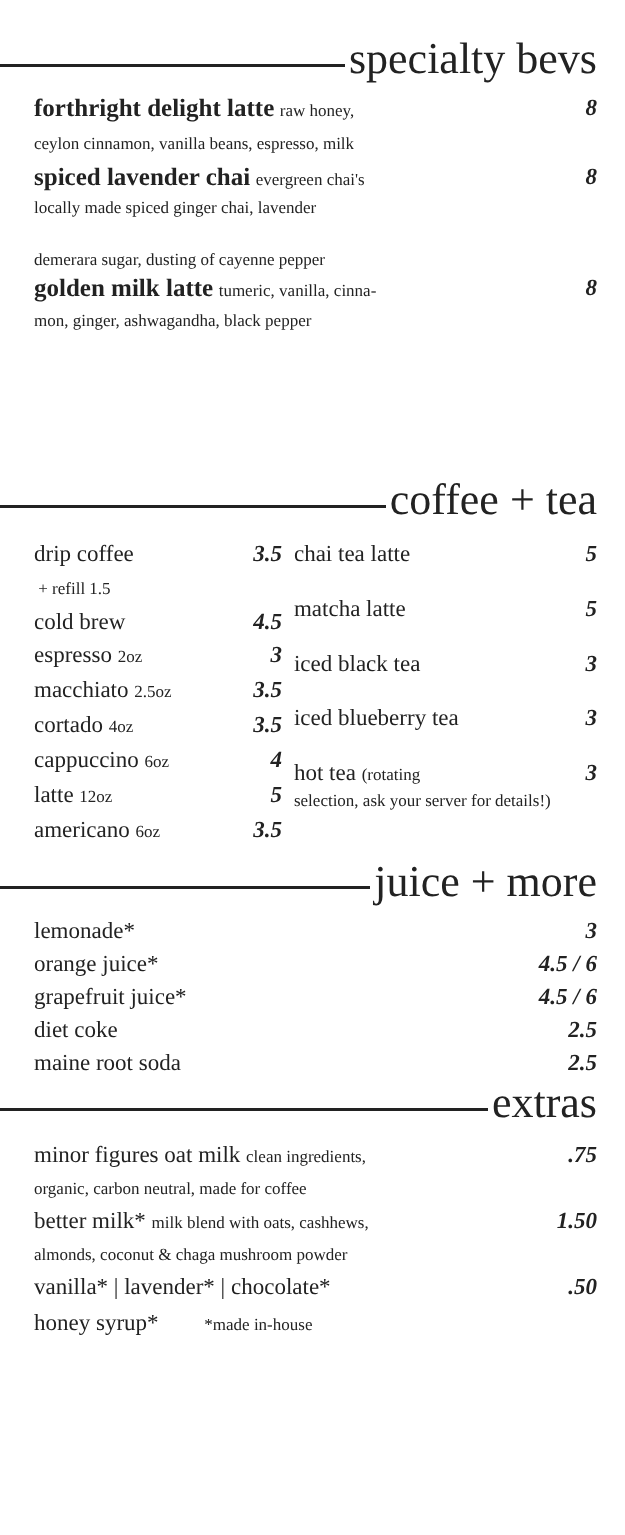specialty bevs
forthright delight latte raw honey, 8
ceylon cinnamon, vanilla beans, espresso, milk
spiced lavender chai evergreen chai's 8
locally made spiced ginger chai, lavender
demerara sugar, dusting of cayenne pepper
golden milk latte tumeric, vanilla, cinna- 8
mon, ginger, ashwagandha, black pepper
coffee + tea
| drip coffee + refill 1.5 | 3.5 |
| cold brew | 4.5 |
| espresso 2oz | 3 |
| macchiato 2.5oz | 3.5 |
| cortado 4oz | 3.5 |
| cappuccino 6oz | 4 |
| latte 12oz | 5 |
| americano 6oz | 3.5 |
| chai tea latte | 5 |
| matcha latte | 5 |
| iced black tea | 3 |
| iced blueberry tea | 3 |
| hot tea (rotating selection, ask your server for details!) | 3 |
juice + more
| lemonade* | 3 |
| orange juice* | 4.5 / 6 |
| grapefruit juice* | 4.5 / 6 |
| diet coke | 2.5 |
| maine root soda | 2.5 |
extras
minor figures oat milk clean ingredients,.75
organic, carbon neutral, made for coffee
better milk* milk blend with oats, cashhews, 1.50
almonds, coconut & chaga mushroom powder
vanilla* | lavender* | chocolate*.50
honey syrup* *made in-house